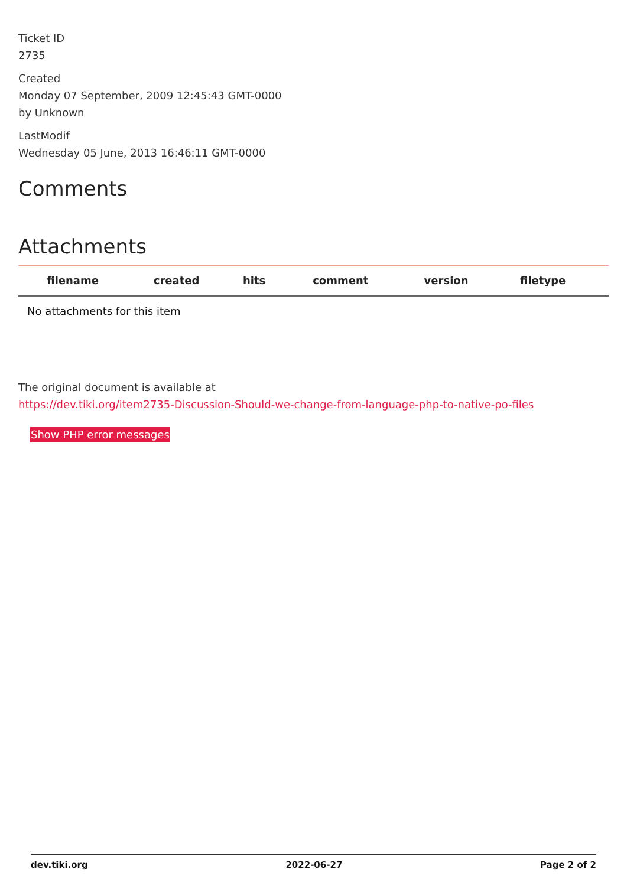Ticket ID
2735
Created
Monday 07 September, 2009 12:45:43 GMT-0000
by Unknown
LastModif
Wednesday 05 June, 2013 16:46:11 GMT-0000
Comments
Attachments
| filename | created | hits | comment | version | filetype | |
| --- | --- | --- | --- | --- | --- | --- |
| No attachments for this item | | | | | | |
The original document is available at
https://dev.tiki.org/item2735-Discussion-Should-we-change-from-language-php-to-native-po-files
Show PHP error messages
dev.tiki.org 2022-06-27 Page 2 of 2